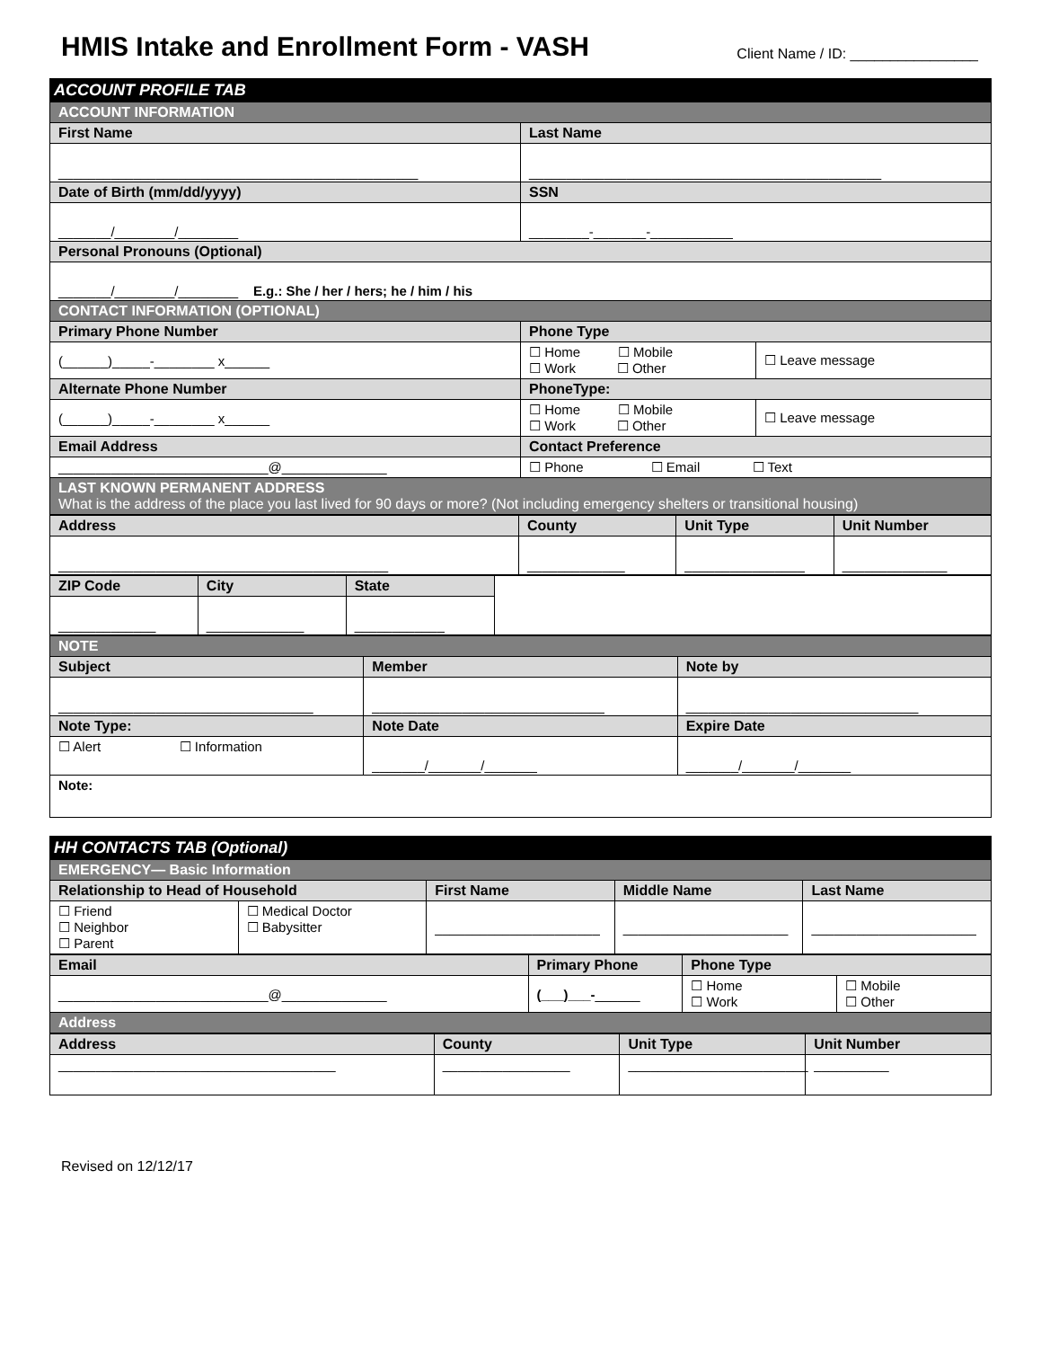HMIS Intake and Enrollment Form - VASH
Client Name / ID: ________________
| ACCOUNT PROFILE TAB | | |
| ACCOUNT INFORMATION | | |
| First Name | Last Name | |
| ________________________________________________ | _______________________________________________ | |
| Date of Birth (mm/dd/yyyy) | SSN | |
| _______/________/________ | ________-_______-___________ | |
| Personal Pronouns (Optional) | | |
| _______/________/________ E.g.: She / her / hers; he / him / his | | |
| CONTACT INFORMATION (OPTIONAL) | | |
| Primary Phone Number | Phone Type | |
| (______)_____-________ x______ | ☐ Home ☐ Mobile ☐ Work ☐ Other | ☐ Leave message |
| Alternate Phone Number | PhoneType: | |
| (______)_____-________ x______ | ☐ Home ☐ Mobile ☐ Work ☐ Other | ☐ Leave message |
| Email Address | Contact Preference | |
| ____________________________@______________ | ☐ Phone ☐ Email ☐ Text | |
| LAST KNOWN PERMANENT ADDRESS What is the address of the place you last lived for 90 days or more? (Not including emergency shelters or transitional housing) | | |
| Address | County | Unit Type | Unit Number |
| ____________________________________________ | _____________ | ________________ | ______________ |
| ZIP Code | City | State | |
| _____________ | _____________ | ____________ | |
| NOTE | | |
| Subject | Member | Note by |
| __________________________________ | _______________________________ | _______________________________ |
| Note Type: | Note Date | Expire Date |
| ☐ Alert ☐ Information | _______/_______/_______ | _______/_______/_______ |
| Note: | | |
| HH CONTACTS TAB (Optional) | | | | |
| EMERGENCY— Basic Information | | | | |
| Relationship to Head of Household | | First Name | Middle Name | Last Name |
| ☐ Friend ☐ Neighbor ☐ Parent | ☐ Medical Doctor ☐ Babysitter | ______________________ | ______________________ | ______________________ |
| Email | Primary Phone | Phone Type | |
| ____________________________@______________ | (___)___- ______ | ☐ Home ☐ Work | ☐ Mobile ☐ Other |
| Address | | | |
| Address | County | Unit Type | Unit Number |
| _____________________________________ | _________________ | ________________________ | __________ |
Revised on 12/12/17